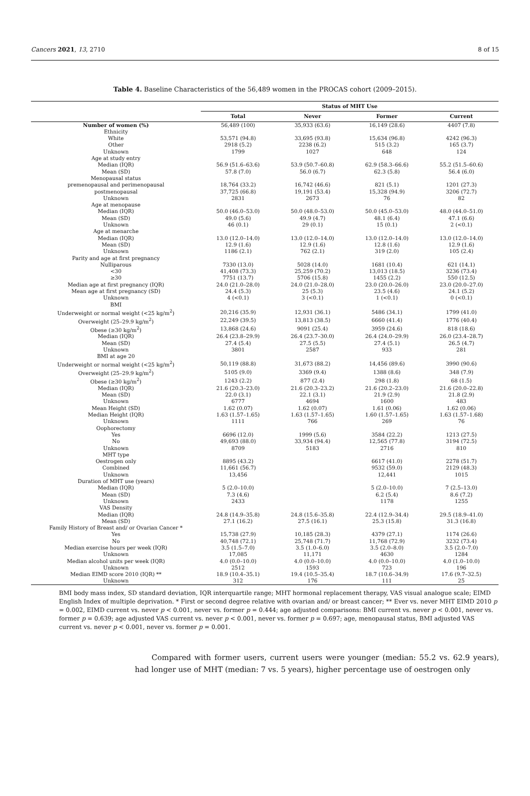Cancers 2021, 13, 2710 8 of 15
Table 4. Baseline Characteristics of the 56,489 women in the PROCAS cohort (2009–2015).
| | Status of MHT Use | | | |
| --- | --- | --- | --- | --- |
| | Total | Never | Former | Current |
| Number of women (%) | 56,489 (100) | 35,933 (63.6) | 16,149 (28.6) | 4407 (7.8) |
| Ethnicity | | | | |
| White | 53,571 (94.8) | 33,695 (93.8) | 15,634 (96.8) | 4242 (96.3) |
| Other | 2918 (5.2) | 2238 (6.2) | 515 (3.2) | 165 (3.7) |
| Unknown | 1799 | 1027 | 648 | 124 |
| Age at study entry | | | | |
| Median (IQR) | 56.9 (51.6–63.6) | 53.9 (50.7–60.8) | 62.9 (58.3–66.6) | 55.2 (51.5–60.6) |
| Mean (SD) | 57.8 (7.0) | 56.0 (6.7) | 62.3 (5.8) | 56.4 (6.0) |
| Menopausal status | | | | |
| premenopausal and perimenopausal | 18,764 (33.2) | 16,742 (46.6) | 821 (5.1) | 1201 (27.3) |
| postmenopausal | 37,725 (66.8) | 19,191 (53.4) | 15,328 (94.9) | 3206 (72.7) |
| Unknown | 2831 | 2673 | 76 | 82 |
| Age at menopause | | | | |
| Median (IQR) | 50.0 (46.0–53.0) | 50.0 (48.0–53.0) | 50.0 (45.0–53.0) | 48.0 (44.0–51.0) |
| Mean (SD) | 49.0 (5.6) | 49.9 (4.7) | 48.1 (6.4) | 47.1 (6.6) |
| Unknown | 46 (0.1) | 29 (0.1) | 15 (0.1) | 2 (<0.1) |
| Age at menarche | | | | |
| Median (IQR) | 13.0 (12.0–14.0) | 13.0 (12.0–14.0) | 13.0 (12.0–14.0) | 13.0 (12.0–14.0) |
| Mean (SD) | 12.9 (1.6) | 12.9 (1.6) | 12.8 (1.6) | 12.9 (1.6) |
| Unknown | 1186 (2.1) | 762 (2.1) | 319 (2.0) | 105 (2.4) |
| Parity and age at first pregnancy | | | | |
| Nulliparous | 7330 (13.0) | 5028 (14.0) | 1681 (10.4) | 621 (14.1) |
| <30 | 41,408 (73.3) | 25,259 (70.2) | 13,013 (18.5) | 3236 (73.4) |
| ≥30 | 7751 (13.7) | 5706 (15.8) | 1455 (2.2) | 550 (12.5) |
| Median age at first pregnancy (IQR) | 24.0 (21.0–28.0) | 24.0 (21.0–28.0) | 23.0 (20.0–26.0) | 23.0 (20.0–27.0) |
| Mean age at first pregnancy (SD) | 24.4 (5.3) | 25 (5.3) | 23.5 (4.6) | 24.1 (5.2) |
| Unknown | 4 (<0.1) | 3 (<0.1) | 1 (<0.1) | 0 (<0.1) |
| BMI | | | | |
| Underweight or normal weight (<25 kg/m<sup>2</sup>) | 20,216 (35.9) | 12,931 (36.1) | 5486 (34.1) | 1799 (41.0) |
| Overweight (25–29.9 kg/m<sup>2</sup>) | 22,249 (39.5) | 13,813 (38.5) | 6660 (41.4) | 1776 (40.4) |
| Obese (≥30 kg/m<sup>2</sup>) | 13,868 (24.6) | 9091 (25.4) | 3959 (24.6) | 818 (18.6) |
| Median (IQR) | 26.4 (23.8–29.9) | 26.4 (23.7–30.0) | 26.4 (24.0–29.9) | 26.0 (23.4–28.7) |
| Mean (SD) | 27.4 (5.4) | 27.5 (5.5) | 27.4 (5.1) | 26.5 (4.7) |
| Unknown | 3801 | 2587 | 933 | 281 |
| BMI at age 20 | | | | |
| Underweight or normal weight (<25 kg/m<sup>2</sup>) | 50,119 (88.8) | 31,673 (88.2) | 14,456 (89.6) | 3990 (90.6) |
| Overweight (25–29.9 kg/m<sup>2</sup>) | 5105 (9.0) | 3369 (9.4) | 1388 (8.6) | 348 (7.9) |
| Obese (≥30 kg/m<sup>2</sup>) | 1243 (2.2) | 877 (2.4) | 298 (1.8) | 68 (1.5) |
| Median (IQR) | 21.6 (20.3–23.0) | 21.6 (20.3–23.2) | 21.6 (20.2–23.0) | 21.6 (20.0–22.8) |
| Mean (SD) | 22.0 (3.1) | 22.1 (3.1) | 21.9 (2.9) | 21.8 (2.9) |
| Unknown | 6777 | 4694 | 1600 | 483 |
| Mean Height (SD) | 1.62 (0.07) | 1.62 (0.07) | 1.61 (0.06) | 1.62 (0.06) |
| Median Height (IQR) | 1.63 (1.57–1.65) | 1.63 (1.57–1.65) | 1.60 (1.57–1.65) | 1.63 (1.57–1.68) |
| Unknown | 1111 | 766 | 269 | 76 |
| Oophorectomy | | | | |
| Yes | 6696 (12.0) | 1999 (5.6) | 3584 (22.2) | 1213 (27.5) |
| No | 49,693 (88.0) | 33,934 (94.4) | 12,565 (77.8) | 3194 (72.5) |
| Unknown | 8709 | 5183 | 2716 | 810 |
| MHT type | | | | |
| Oestrogen only | 8895 (43.2) | | 6617 (41.0) | 2278 (51.7) |
| Combined | 11,661 (56.7) | | 9532 (59.0) | 2129 (48.3) |
| Unknown | 13,456 | | 12,441 | 1015 |
| Duration of MHT use (years) | | | | |
| Median (IQR) | 5 (2.0–10.0) | | 5 (2.0–10.0) | 7 (2.5–13.0) |
| Mean (SD) | 7.3 (4.6) | | 6.2 (5.4) | 8.6 (7.2) |
| Unknown | 2433 | | 1178 | 1255 |
| VAS Density | | | | |
| Median (IQR) | 24.8 (14.9–35.8) | 24.8 (15.6–35.8) | 22.4 (12.9–34.4) | 29.5 (18.9–41.0) |
| Mean (SD) | 27.1 (16.2) | 27.5 (16.1) | 25.3 (15.8) | 31.3 (16.8) |
| Family History of Breast and/ or Ovarian Cancer * | | | | |
| Yes | 15,738 (27.9) | 10,185 (28.3) | 4379 (27.1) | 1174 (26.6) |
| No | 40,748 (72.1) | 25,748 (71.7) | 11,768 (72.9) | 3232 (73.4) |
| Median exercise hours per week (IQR) | 3.5 (1.5–7.0) | 3.5 (1.0–6.0) | 3.5 (2.0–8.0) | 3.5 (2.0–7.0) |
| Unknown | 17,085 | 11,171 | 4630 | 1284 |
| Median alcohol units per week (IQR) | 4.0 (0.0–10.0) | 4.0 (0.0–10.0) | 4.0 (0.0–10.0) | 4.0 (1.0–10.0) |
| Unknown | 2512 | 1593 | 723 | 196 |
| Median EIMD score 2010 (IQR) ** | 18.9 (10.4–35.1) | 19.4 (10.5–35.4) | 18.7 (10.6–34.9) | 17.6 (9.7–32.5) |
| Unknown | 312 | 176 | 111 | 25 |
BMI body mass index, SD standard deviation, IQR interquartile range; MHT hormonal replacement therapy, VAS visual analogue scale; EIMD English Index of multiple deprivation. * First or second degree relative with ovarian and/ or breast cancer; ** Ever vs. never MHT EIMD 2010 p = 0.002, EIMD current vs. never p < 0.001, never vs. former p = 0.444; age adjusted comparisons: BMI current vs. never p < 0.001, never vs. former p = 0.639; age adjusted VAS current vs. never p < 0.001, never vs. former p = 0.697; age, menopausal status, BMI adjusted VAS current vs. never p < 0.001, never vs. former p = 0.001.
Compared with former users, current users were younger (median: 55.2 vs. 62.9 years), had longer use of MHT (median: 7 vs. 5 years), higher percentage use of oestrogen only